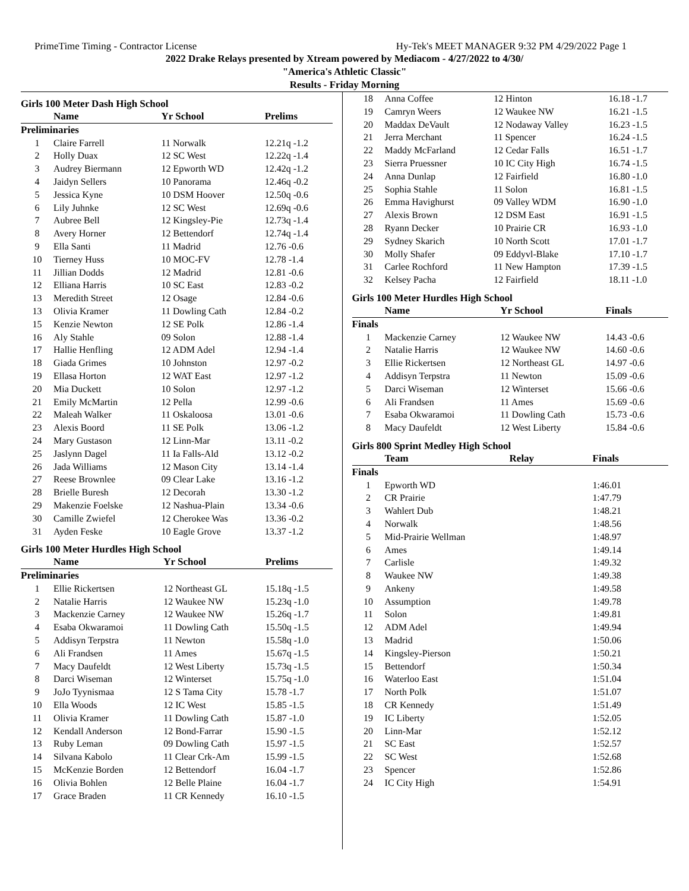PrimeTime Timing - Contractor License Hy-Tek's MEET MANAGER 9:32 PM 4/29/2022 Page 1
2022 Drake Relays presented by Xtream powered by Mediacom - 4/27/2022 to 4/30/
"America's Athletic Classic"
Results - Friday Morning
Girls 100 Meter Dash High School
| | Name | Yr School | Prelims |
| --- | --- | --- | --- |
| Preliminaries | | | |
| 1 | Claire Farrell | 11 Norwalk | 12.21q -1.2 |
| 2 | Holly Duax | 12 SC West | 12.22q -1.4 |
| 3 | Audrey Biermann | 12 Epworth WD | 12.42q -1.2 |
| 4 | Jaidyn Sellers | 10 Panorama | 12.46q -0.2 |
| 5 | Jessica Kyne | 10 DSM Hoover | 12.50q -0.6 |
| 6 | Lily Juhnke | 12 SC West | 12.69q -0.6 |
| 7 | Aubree Bell | 12 Kingsley-Pie | 12.73q -1.4 |
| 8 | Avery Horner | 12 Bettendorf | 12.74q -1.4 |
| 9 | Ella Santi | 11 Madrid | 12.76 -0.6 |
| 10 | Tierney Huss | 10 MOC-FV | 12.78 -1.4 |
| 11 | Jillian Dodds | 12 Madrid | 12.81 -0.6 |
| 12 | Elliana Harris | 10 SC East | 12.83 -0.2 |
| 13 | Meredith Street | 12 Osage | 12.84 -0.6 |
| 13 | Olivia Kramer | 11 Dowling Cath | 12.84 -0.2 |
| 15 | Kenzie Newton | 12 SE Polk | 12.86 -1.4 |
| 16 | Aly Stahle | 09 Solon | 12.88 -1.4 |
| 17 | Hallie Henfling | 12 ADM Adel | 12.94 -1.4 |
| 18 | Giada Grimes | 10 Johnston | 12.97 -0.2 |
| 19 | Ellasa Horton | 12 WAT East | 12.97 -1.2 |
| 20 | Mia Duckett | 10 Solon | 12.97 -1.2 |
| 21 | Emily McMartin | 12 Pella | 12.99 -0.6 |
| 22 | Maleah Walker | 11 Oskaloosa | 13.01 -0.6 |
| 23 | Alexis Boord | 11 SE Polk | 13.06 -1.2 |
| 24 | Mary Gustason | 12 Linn-Mar | 13.11 -0.2 |
| 25 | Jaslynn Dagel | 11 Ia Falls-Ald | 13.12 -0.2 |
| 26 | Jada Williams | 12 Mason City | 13.14 -1.4 |
| 27 | Reese Brownlee | 09 Clear Lake | 13.16 -1.2 |
| 28 | Brielle Buresh | 12 Decorah | 13.30 -1.2 |
| 29 | Makenzie Foelske | 12 Nashua-Plain | 13.34 -0.6 |
| 30 | Camille Zwiefel | 12 Cherokee Was | 13.36 -0.2 |
| 31 | Ayden Feske | 10 Eagle Grove | 13.37 -1.2 |
Girls 100 Meter Hurdles High School
| | Name | Yr School | Prelims |
| --- | --- | --- | --- |
| Preliminaries | | | |
| 1 | Ellie Rickertsen | 12 Northeast GL | 15.18q -1.5 |
| 2 | Natalie Harris | 12 Waukee NW | 15.23q -1.0 |
| 3 | Mackenzie Carney | 12 Waukee NW | 15.26q -1.7 |
| 4 | Esaba Okwaramoi | 11 Dowling Cath | 15.50q -1.5 |
| 5 | Addisyn Terpstra | 11 Newton | 15.58q -1.0 |
| 6 | Ali Frandsen | 11 Ames | 15.67q -1.5 |
| 7 | Macy Daufeldt | 12 West Liberty | 15.73q -1.5 |
| 8 | Darci Wiseman | 12 Winterset | 15.75q -1.0 |
| 9 | JoJo Tyynismaa | 12 S Tama City | 15.78 -1.7 |
| 10 | Ella Woods | 12 IC West | 15.85 -1.5 |
| 11 | Olivia Kramer | 11 Dowling Cath | 15.87 -1.0 |
| 12 | Kendall Anderson | 12 Bond-Farrar | 15.90 -1.5 |
| 13 | Ruby Leman | 09 Dowling Cath | 15.97 -1.5 |
| 14 | Silvana Kabolo | 11 Clear Crk-Am | 15.99 -1.5 |
| 15 | McKenzie Borden | 12 Bettendorf | 16.04 -1.7 |
| 16 | Olivia Bohlen | 12 Belle Plaine | 16.04 -1.7 |
| 17 | Grace Braden | 11 CR Kennedy | 16.10 -1.5 |
| 18 | Anna Coffee | 12 Hinton | 16.18 -1.7 |
| 19 | Camryn Weers | 12 Waukee NW | 16.21 -1.5 |
| 20 | Maddax DeVault | 12 Nodaway Valley | 16.23 -1.5 |
| 21 | Jerra Merchant | 11 Spencer | 16.24 -1.5 |
| 22 | Maddy McFarland | 12 Cedar Falls | 16.51 -1.7 |
| 23 | Sierra Pruessner | 10 IC City High | 16.74 -1.5 |
| 24 | Anna Dunlap | 12 Fairfield | 16.80 -1.0 |
| 25 | Sophia Stahle | 11 Solon | 16.81 -1.5 |
| 26 | Emma Havighurst | 09 Valley WDM | 16.90 -1.0 |
| 27 | Alexis Brown | 12 DSM East | 16.91 -1.5 |
| 28 | Ryann Decker | 10 Prairie CR | 16.93 -1.0 |
| 29 | Sydney Skarich | 10 North Scott | 17.01 -1.7 |
| 30 | Molly Shafer | 09 Eddyvl-Blake | 17.10 -1.7 |
| 31 | Carlee Rochford | 11 New Hampton | 17.39 -1.5 |
| 32 | Kelsey Pacha | 12 Fairfield | 18.11 -1.0 |
Girls 100 Meter Hurdles High School
| | Name | Yr School | Finals |
| --- | --- | --- | --- |
| Finals | | | |
| 1 | Mackenzie Carney | 12 Waukee NW | 14.43 -0.6 |
| 2 | Natalie Harris | 12 Waukee NW | 14.60 -0.6 |
| 3 | Ellie Rickertsen | 12 Northeast GL | 14.97 -0.6 |
| 4 | Addisyn Terpstra | 11 Newton | 15.09 -0.6 |
| 5 | Darci Wiseman | 12 Winterset | 15.66 -0.6 |
| 6 | Ali Frandsen | 11 Ames | 15.69 -0.6 |
| 7 | Esaba Okwaramoi | 11 Dowling Cath | 15.73 -0.6 |
| 8 | Macy Daufeldt | 12 West Liberty | 15.84 -0.6 |
Girls 800 Sprint Medley High School
| | Team | Relay | Finals |
| --- | --- | --- | --- |
| Finals | | | |
| 1 | Epworth WD | | 1:46.01 |
| 2 | CR Prairie | | 1:47.79 |
| 3 | Wahlert Dub | | 1:48.21 |
| 4 | Norwalk | | 1:48.56 |
| 5 | Mid-Prairie Wellman | | 1:48.97 |
| 6 | Ames | | 1:49.14 |
| 7 | Carlisle | | 1:49.32 |
| 8 | Waukee NW | | 1:49.38 |
| 9 | Ankeny | | 1:49.58 |
| 10 | Assumption | | 1:49.78 |
| 11 | Solon | | 1:49.81 |
| 12 | ADM Adel | | 1:49.94 |
| 13 | Madrid | | 1:50.06 |
| 14 | Kingsley-Pierson | | 1:50.21 |
| 15 | Bettendorf | | 1:50.34 |
| 16 | Waterloo East | | 1:51.04 |
| 17 | North Polk | | 1:51.07 |
| 18 | CR Kennedy | | 1:51.49 |
| 19 | IC Liberty | | 1:52.05 |
| 20 | Linn-Mar | | 1:52.12 |
| 21 | SC East | | 1:52.57 |
| 22 | SC West | | 1:52.68 |
| 23 | Spencer | | 1:52.86 |
| 24 | IC City High | | 1:54.91 |